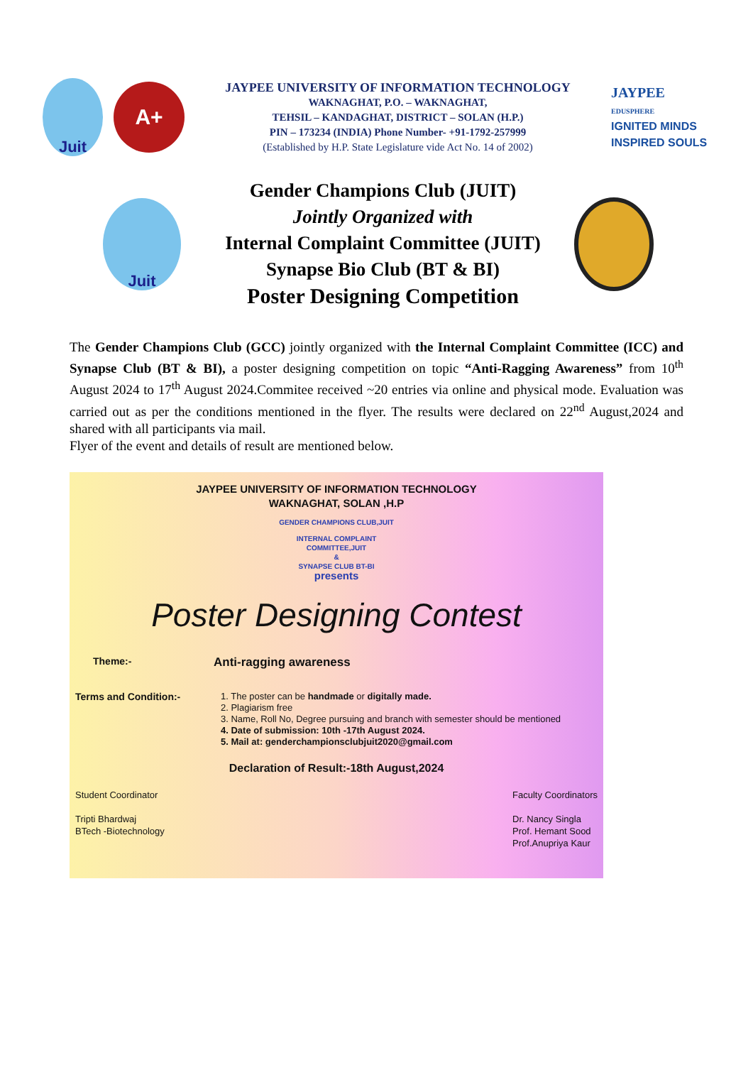Juit
A+
JAYPEE UNIVERSITY OF INFORMATION TECHNOLOGY
WAKNAGHAT, P.O. – WAKNAGHAT,
TEHSIL – KANDAGHAT, DISTRICT – SOLAN (H.P.)
PIN – 173234 (INDIA) Phone Number- +91-1792-257999
(Established by H.P. State Legislature vide Act No. 14 of 2002)
JAYPEE
EDUSPHERE
IGNITED MINDS
INSPIRED SOULS
Juit
Gender Champions Club (JUIT)
Jointly Organized with
Internal Complaint Committee (JUIT)
Synapse Bio Club (BT & BI)
Poster Designing Competition
The Gender Champions Club (GCC) jointly organized with the Internal Complaint Committee (ICC) and Synapse Club (BT & BI), a poster designing competition on topic “Anti-Ragging Awareness” from 10<sup>th</sup> August 2024 to 17<sup>th</sup> August 2024.Commitee received ~20 entries via online and physical mode. Evaluation was carried out as per the conditions mentioned in the flyer. The results were declared on 22<sup>nd</sup> August,2024 and shared with all participants via mail.
Flyer of the event and details of result are mentioned below.
JAYPEE UNIVERSITY OF INFORMATION TECHNOLOGY
WAKNAGHAT, SOLAN ,H.P
GENDER CHAMPIONS CLUB,JUIT
INTERNAL COMPLAINT
COMMITTEE,JUIT
&
SYNAPSE CLUB BT-BI
presents
Poster Designing Contest
Theme:- Anti-ragging awareness
Terms and Condition:-
1. The poster can be handmade or digitally made.
2. Plagiarism free
3. Name, Roll No, Degree pursuing and branch with semester should be mentioned
4. Date of submission: 10th -17th August 2024.
5. Mail at: genderchampionsclubjuit2020@gmail.com
Declaration of Result:-18th August,2024
Student Coordinator
Tripti Bhardwaj
BTech -Biotechnology
Faculty Coordinators
Dr. Nancy Singla
Prof. Hemant Sood
Prof.Anupriya Kaur